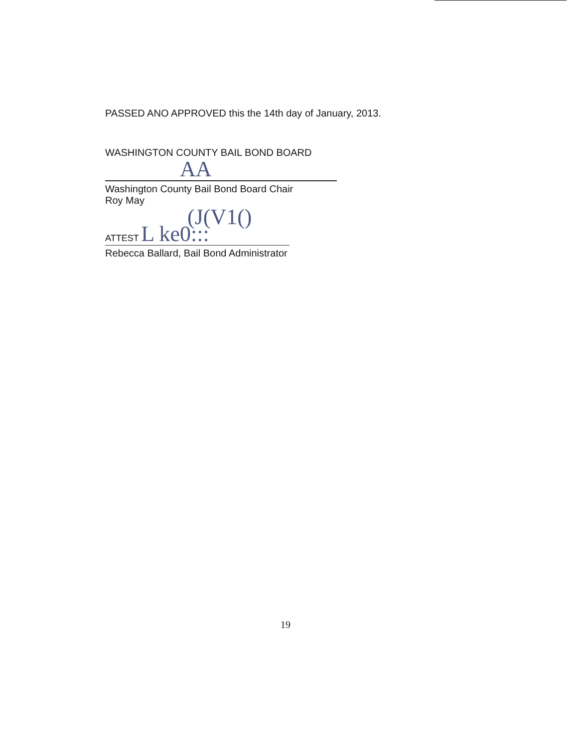PASSED ANO APPROVED this the 14th day of January, 2013.
WASHINGTON COUNTY BAIL BOND BOARD
AA
Washington County Bail Bond Board Chair
Roy May
(J(V1()
ATTEST L ke0:::
Rebecca Ballard, Bail Bond Administrator
19